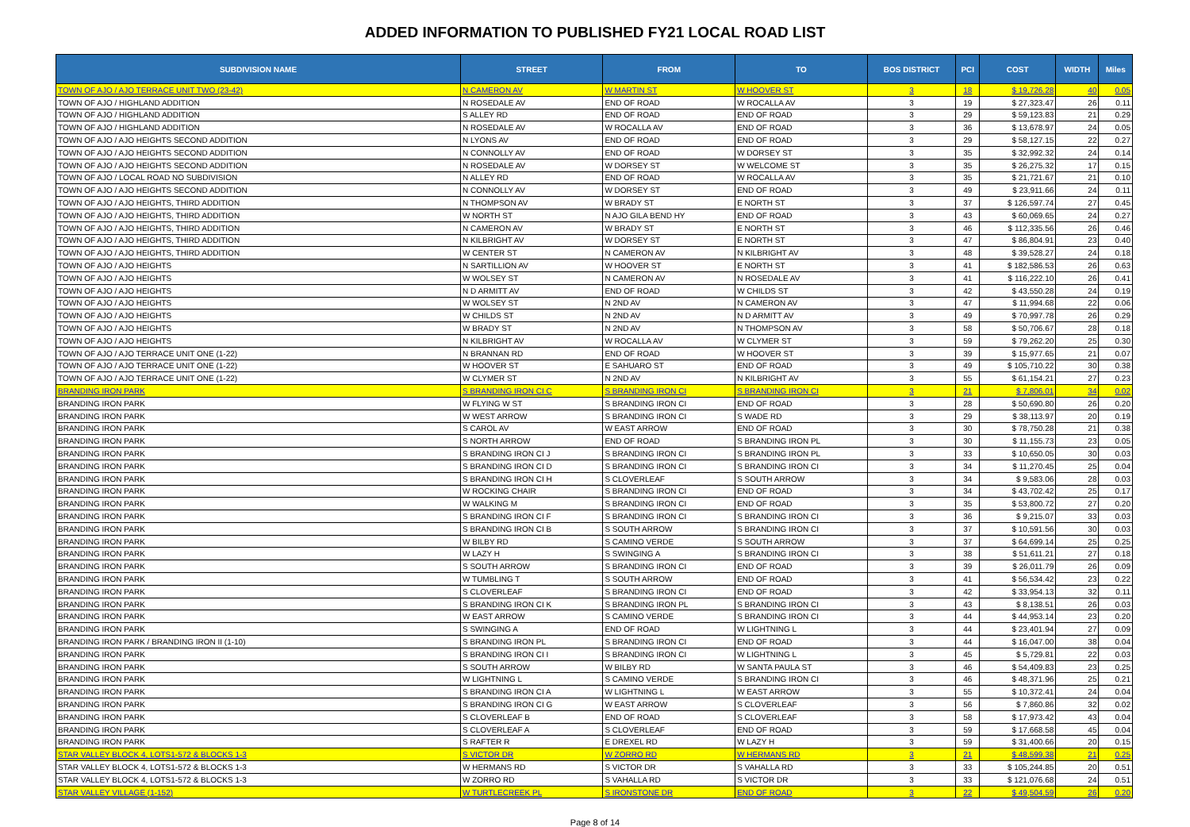ADDED INFORMATION TO PUBLISHED FY21 LOCAL ROAD LIST
| SUBDIVISION NAME | STREET | FROM | TO | BOS DISTRICT | PCI | COST | WIDTH | Miles |
| --- | --- | --- | --- | --- | --- | --- | --- | --- |
| TOWN OF AJO / AJO TERRACE UNIT TWO (23-42) | N CAMERON AV | W MARTIN ST | W HOOVER ST | 3 | 18 | $ 19,726.28 | 40 | 0.05 |
| TOWN OF AJO / HIGHLAND ADDITION | N ROSEDALE AV | END OF ROAD | W ROCALLA AV | 3 | 19 | $ 27,323.47 | 26 | 0.11 |
| TOWN OF AJO / HIGHLAND ADDITION | S ALLEY RD | END OF ROAD | END OF ROAD | 3 | 29 | $ 59,123.83 | 21 | 0.29 |
| TOWN OF AJO / HIGHLAND ADDITION | N ROSEDALE AV | W ROCALLA AV | END OF ROAD | 3 | 36 | $ 13,678.97 | 24 | 0.05 |
| TOWN OF AJO / AJO HEIGHTS SECOND ADDITION | N LYONS AV | END OF ROAD | END OF ROAD | 3 | 29 | $ 58,127.15 | 22 | 0.27 |
| TOWN OF AJO / AJO HEIGHTS SECOND ADDITION | N CONNOLLY AV | END OF ROAD | W DORSEY ST | 3 | 35 | $ 32,992.32 | 24 | 0.14 |
| TOWN OF AJO / AJO HEIGHTS SECOND ADDITION | N ROSEDALE AV | W DORSEY ST | W WELCOME ST | 3 | 35 | $ 26,275.32 | 17 | 0.15 |
| TOWN OF AJO / LOCAL ROAD NO SUBDIVISION | N ALLEY RD | END OF ROAD | W ROCALLA AV | 3 | 35 | $ 21,721.67 | 21 | 0.10 |
| TOWN OF AJO / AJO HEIGHTS SECOND ADDITION | N CONNOLLY AV | W DORSEY ST | END OF ROAD | 3 | 49 | $ 23,911.66 | 24 | 0.11 |
| TOWN OF AJO / AJO HEIGHTS, THIRD ADDITION | N THOMPSON AV | W BRADY ST | E NORTH ST | 3 | 37 | $ 126,597.74 | 27 | 0.45 |
| TOWN OF AJO / AJO HEIGHTS, THIRD ADDITION | W NORTH ST | N AJO GILA BEND HY | END OF ROAD | 3 | 43 | $ 60,069.65 | 24 | 0.27 |
| TOWN OF AJO / AJO HEIGHTS, THIRD ADDITION | N CAMERON AV | W BRADY ST | E NORTH ST | 3 | 46 | $ 112,335.56 | 26 | 0.46 |
| TOWN OF AJO / AJO HEIGHTS, THIRD ADDITION | N KILBRIGHT AV | W DORSEY ST | E NORTH ST | 3 | 47 | $ 86,804.91 | 23 | 0.40 |
| TOWN OF AJO / AJO HEIGHTS, THIRD ADDITION | W CENTER ST | N CAMERON AV | N KILBRIGHT AV | 3 | 48 | $ 39,528.27 | 24 | 0.18 |
| TOWN OF AJO / AJO HEIGHTS | N SARTILLION AV | W HOOVER ST | E NORTH ST | 3 | 41 | $ 182,586.53 | 26 | 0.63 |
| TOWN OF AJO / AJO HEIGHTS | W WOLSEY ST | N CAMERON AV | N ROSEDALE AV | 3 | 41 | $ 116,222.10 | 26 | 0.41 |
| TOWN OF AJO / AJO HEIGHTS | N D ARMITT AV | END OF ROAD | W CHILDS ST | 3 | 42 | $ 43,550.28 | 24 | 0.19 |
| TOWN OF AJO / AJO HEIGHTS | W WOLSEY ST | N 2ND AV | N CAMERON AV | 3 | 47 | $ 11,994.68 | 22 | 0.06 |
| TOWN OF AJO / AJO HEIGHTS | W CHILDS ST | N 2ND AV | N D ARMITT AV | 3 | 49 | $ 70,997.78 | 26 | 0.29 |
| TOWN OF AJO / AJO HEIGHTS | W BRADY ST | N 2ND AV | N THOMPSON AV | 3 | 58 | $ 50,706.67 | 28 | 0.18 |
| TOWN OF AJO / AJO HEIGHTS | N KILBRIGHT AV | W ROCALLA AV | W CLYMER ST | 3 | 59 | $ 79,262.20 | 25 | 0.30 |
| TOWN OF AJO / AJO TERRACE UNIT ONE (1-22) | N BRANNAN RD | END OF ROAD | W HOOVER ST | 3 | 39 | $ 15,977.65 | 21 | 0.07 |
| TOWN OF AJO / AJO TERRACE UNIT ONE (1-22) | W HOOVER ST | E SAHUARO ST | END OF ROAD | 3 | 49 | $ 105,710.22 | 30 | 0.38 |
| TOWN OF AJO / AJO TERRACE UNIT ONE (1-22) | W CLYMER ST | N 2ND AV | N KILBRIGHT AV | 3 | 55 | $ 61,154.21 | 27 | 0.23 |
| BRANDING IRON PARK | S BRANDING IRON CI C | S BRANDING IRON CI | S BRANDING IRON CI | 3 | 21 | $ 7,806.01 | 34 | 0.02 |
| BRANDING IRON PARK | W FLYING W ST | S BRANDING IRON CI | END OF ROAD | 3 | 28 | $ 50,690.80 | 26 | 0.20 |
| BRANDING IRON PARK | W WEST ARROW | S BRANDING IRON CI | S WADE RD | 3 | 29 | $ 38,113.97 | 20 | 0.19 |
| BRANDING IRON PARK | S CAROL AV | W EAST ARROW | END OF ROAD | 3 | 30 | $ 78,750.28 | 21 | 0.38 |
| BRANDING IRON PARK | S NORTH ARROW | END OF ROAD | S BRANDING IRON PL | 3 | 30 | $ 11,155.73 | 23 | 0.05 |
| BRANDING IRON PARK | S BRANDING IRON CI J | S BRANDING IRON CI | S BRANDING IRON PL | 3 | 33 | $ 10,650.05 | 30 | 0.03 |
| BRANDING IRON PARK | S BRANDING IRON CI D | S BRANDING IRON CI | S BRANDING IRON CI | 3 | 34 | $ 11,270.45 | 25 | 0.04 |
| BRANDING IRON PARK | S BRANDING IRON CI H | S CLOVERLEAF | S SOUTH ARROW | 3 | 34 | $ 9,583.06 | 28 | 0.03 |
| BRANDING IRON PARK | W ROCKING CHAIR | S BRANDING IRON CI | END OF ROAD | 3 | 34 | $ 43,702.42 | 25 | 0.17 |
| BRANDING IRON PARK | W WALKING M | S BRANDING IRON CI | END OF ROAD | 3 | 35 | $ 53,800.72 | 27 | 0.20 |
| BRANDING IRON PARK | S BRANDING IRON CI F | S BRANDING IRON CI | S BRANDING IRON CI | 3 | 36 | $ 9,215.07 | 33 | 0.03 |
| BRANDING IRON PARK | S BRANDING IRON CI B | S SOUTH ARROW | S BRANDING IRON CI | 3 | 37 | $ 10,591.56 | 30 | 0.03 |
| BRANDING IRON PARK | W BILBY RD | S CAMINO VERDE | S SOUTH ARROW | 3 | 37 | $ 64,699.14 | 25 | 0.25 |
| BRANDING IRON PARK | W LAZY H | S SWINGING A | S BRANDING IRON CI | 3 | 38 | $ 51,611.21 | 27 | 0.18 |
| BRANDING IRON PARK | S SOUTH ARROW | S BRANDING IRON CI | END OF ROAD | 3 | 39 | $ 26,011.79 | 26 | 0.09 |
| BRANDING IRON PARK | W TUMBLING T | S SOUTH ARROW | END OF ROAD | 3 | 41 | $ 56,534.42 | 23 | 0.22 |
| BRANDING IRON PARK | S CLOVERLEAF | S BRANDING IRON CI | END OF ROAD | 3 | 42 | $ 33,954.13 | 32 | 0.11 |
| BRANDING IRON PARK | S BRANDING IRON CI K | S BRANDING IRON PL | S BRANDING IRON CI | 3 | 43 | $ 8,138.51 | 26 | 0.03 |
| BRANDING IRON PARK | W EAST ARROW | S CAMINO VERDE | S BRANDING IRON CI | 3 | 44 | $ 44,953.14 | 23 | 0.20 |
| BRANDING IRON PARK | S SWINGING A | END OF ROAD | W LIGHTNING L | 3 | 44 | $ 23,401.94 | 27 | 0.09 |
| BRANDING IRON PARK / BRANDING IRON II (1-10) | S BRANDING IRON PL | S BRANDING IRON CI | END OF ROAD | 3 | 44 | $ 16,047.00 | 38 | 0.04 |
| BRANDING IRON PARK | S BRANDING IRON CI I | S BRANDING IRON CI | W LIGHTNING L | 3 | 45 | $ 5,729.81 | 22 | 0.03 |
| BRANDING IRON PARK | S SOUTH ARROW | W BILBY RD | W SANTA PAULA ST | 3 | 46 | $ 54,409.83 | 23 | 0.25 |
| BRANDING IRON PARK | W LIGHTNING L | S CAMINO VERDE | S BRANDING IRON CI | 3 | 46 | $ 48,371.96 | 25 | 0.21 |
| BRANDING IRON PARK | S BRANDING IRON CI A | W LIGHTNING L | W EAST ARROW | 3 | 55 | $ 10,372.41 | 24 | 0.04 |
| BRANDING IRON PARK | S BRANDING IRON CI G | W EAST ARROW | S CLOVERLEAF | 3 | 56 | $ 7,860.86 | 32 | 0.02 |
| BRANDING IRON PARK | S CLOVERLEAF B | END OF ROAD | S CLOVERLEAF | 3 | 58 | $ 17,973.42 | 43 | 0.04 |
| BRANDING IRON PARK | S CLOVERLEAF A | S CLOVERLEAF | END OF ROAD | 3 | 59 | $ 17,668.58 | 45 | 0.04 |
| BRANDING IRON PARK | S RAFTER R | E DREXEL RD | W LAZY H | 3 | 59 | $ 31,400.66 | 20 | 0.15 |
| STAR VALLEY BLOCK 4, LOTS1-572 & BLOCKS 1-3 | S VICTOR DR | W ZORRO RD | W HERMANS RD | 3 | 21 | $ 48,599.38 | 21 | 0.25 |
| STAR VALLEY BLOCK 4, LOTS1-572 & BLOCKS 1-3 | W HERMANS RD | S VICTOR DR | S VAHALLA RD | 3 | 33 | $ 105,244.85 | 20 | 0.51 |
| STAR VALLEY BLOCK 4, LOTS1-572 & BLOCKS 1-3 | W ZORRO RD | S VAHALLA RD | S VICTOR DR | 3 | 33 | $ 121,076.68 | 24 | 0.51 |
| STAR VALLEY VILLAGE (1-152) | W TURTLECREEK PL | S IRONSTONE DR | END OF ROAD | 3 | 22 | $ 49,504.59 | 26 | 0.20 |
Page 8 of 14